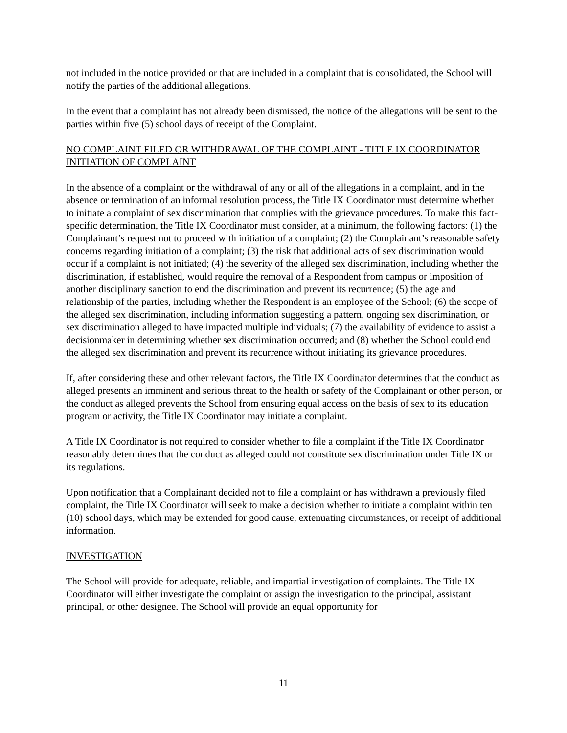not included in the notice provided or that are included in a complaint that is consolidated, the School will notify the parties of the additional allegations.
In the event that a complaint has not already been dismissed, the notice of the allegations will be sent to the parties within five (5) school days of receipt of the Complaint.
NO COMPLAINT FILED OR WITHDRAWAL OF THE COMPLAINT - TITLE IX COORDINATOR INITIATION OF COMPLAINT
In the absence of a complaint or the withdrawal of any or all of the allegations in a complaint, and in the absence or termination of an informal resolution process, the Title IX Coordinator must determine whether to initiate a complaint of sex discrimination that complies with the grievance procedures. To make this fact-specific determination, the Title IX Coordinator must consider, at a minimum, the following factors: (1) the Complainant’s request not to proceed with initiation of a complaint; (2) the Complainant’s reasonable safety concerns regarding initiation of a complaint; (3) the risk that additional acts of sex discrimination would occur if a complaint is not initiated; (4) the severity of the alleged sex discrimination, including whether the discrimination, if established, would require the removal of a Respondent from campus or imposition of another disciplinary sanction to end the discrimination and prevent its recurrence; (5) the age and relationship of the parties, including whether the Respondent is an employee of the School; (6) the scope of the alleged sex discrimination, including information suggesting a pattern, ongoing sex discrimination, or sex discrimination alleged to have impacted multiple individuals; (7) the availability of evidence to assist a decisionmaker in determining whether sex discrimination occurred; and (8) whether the School could end the alleged sex discrimination and prevent its recurrence without initiating its grievance procedures.
If, after considering these and other relevant factors, the Title IX Coordinator determines that the conduct as alleged presents an imminent and serious threat to the health or safety of the Complainant or other person, or the conduct as alleged prevents the School from ensuring equal access on the basis of sex to its education program or activity, the Title IX Coordinator may initiate a complaint.
A Title IX Coordinator is not required to consider whether to file a complaint if the Title IX Coordinator reasonably determines that the conduct as alleged could not constitute sex discrimination under Title IX or its regulations.
Upon notification that a Complainant decided not to file a complaint or has withdrawn a previously filed complaint, the Title IX Coordinator will seek to make a decision whether to initiate a complaint within ten (10) school days, which may be extended for good cause, extenuating circumstances, or receipt of additional information.
INVESTIGATION
The School will provide for adequate, reliable, and impartial investigation of complaints. The Title IX Coordinator will either investigate the complaint or assign the investigation to the principal, assistant principal, or other designee. The School will provide an equal opportunity for
11